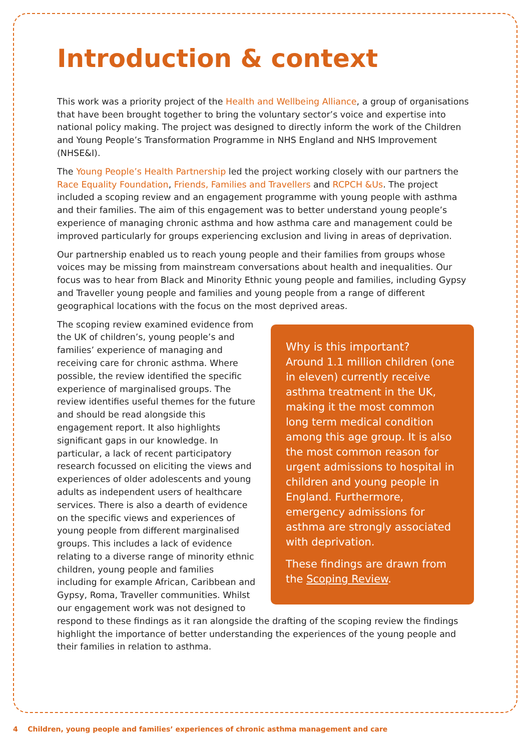Introduction & context
This work was a priority project of the Health and Wellbeing Alliance, a group of organisations that have been brought together to bring the voluntary sector’s voice and expertise into national policy making. The project was designed to directly inform the work of the Children and Young People’s Transformation Programme in NHS England and NHS Improvement (NHSE&I).
The Young People’s Health Partnership led the project working closely with our partners the Race Equality Foundation, Friends, Families and Travellers and RCPCH &Us. The project included a scoping review and an engagement programme with young people with asthma and their families. The aim of this engagement was to better understand young people’s experience of managing chronic asthma and how asthma care and management could be improved particularly for groups experiencing exclusion and living in areas of deprivation.
Our partnership enabled us to reach young people and their families from groups whose voices may be missing from mainstream conversations about health and inequalities. Our focus was to hear from Black and Minority Ethnic young people and families, including Gypsy and Traveller young people and families and young people from a range of different geographical locations with the focus on the most deprived areas.
Why is this important?
Around 1.1 million children (one in eleven) currently receive asthma treatment in the UK, making it the most common long term medical condition among this age group. It is also the most common reason for urgent admissions to hospital in children and young people in England. Furthermore, emergency admissions for asthma are strongly associated with deprivation.
These findings are drawn from the Scoping Review.
The scoping review examined evidence from the UK of children’s, young people’s and families’ experience of managing and receiving care for chronic asthma. Where possible, the review identified the specific experience of marginalised groups. The review identifies useful themes for the future and should be read alongside this engagement report. It also highlights significant gaps in our knowledge. In particular, a lack of recent participatory research focussed on eliciting the views and experiences of older adolescents and young adults as independent users of healthcare services. There is also a dearth of evidence on the specific views and experiences of young people from different marginalised groups. This includes a lack of evidence relating to a diverse range of minority ethnic children, young people and families including for example African, Caribbean and Gypsy, Roma, Traveller communities. Whilst our engagement work was not designed to respond to these findings as it ran alongside the drafting of the scoping review the findings highlight the importance of better understanding the experiences of the young people and their families in relation to asthma.
4 Children, young people and families’ experiences of chronic asthma management and care